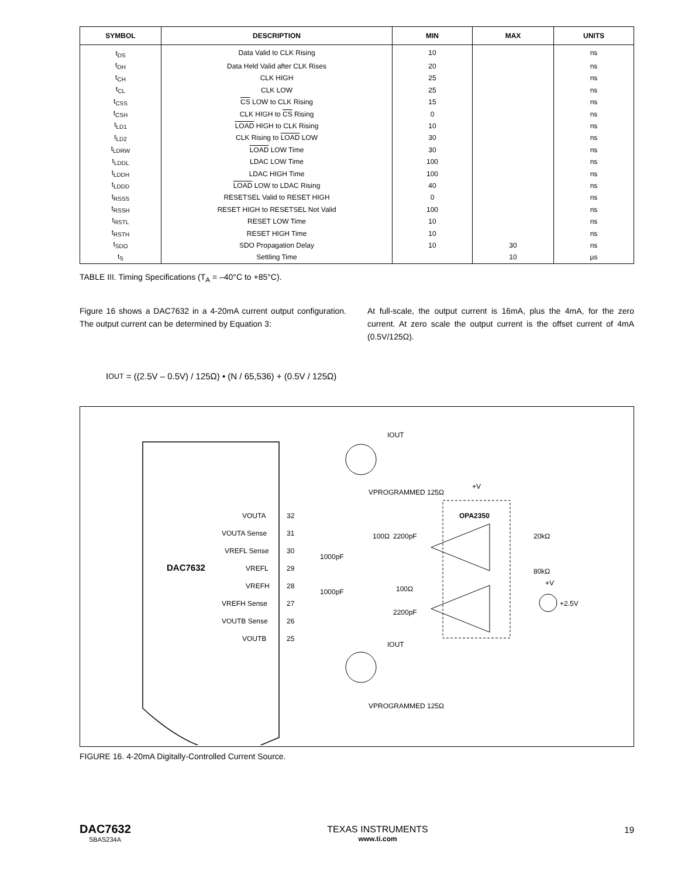| SYMBOL | DESCRIPTION | MIN | MAX | UNITS |
| --- | --- | --- | --- | --- |
| t<sub>DS</sub> | Data Valid to CLK Rising | 10 | | ns |
| t<sub>DH</sub> | Data Held Valid after CLK Rises | 20 | | ns |
| t<sub>CH</sub> | CLK HIGH | 25 | | ns |
| t<sub>CL</sub> | CLK LOW | 25 | | ns |
| t<sub>CSS</sub> | CS LOW to CLK Rising | 15 | | ns |
| t<sub>CSH</sub> | CLK HIGH to CS Rising | 0 | | ns |
| t<sub>LD1</sub> | LOAD HIGH to CLK Rising | 10 | | ns |
| t<sub>LD2</sub> | CLK Rising to LOAD LOW | 30 | | ns |
| t<sub>LDRW</sub> | LOAD LOW Time | 30 | | ns |
| t<sub>LDDL</sub> | LDAC LOW Time | 100 | | ns |
| t<sub>LDDH</sub> | LDAC HIGH Time | 100 | | ns |
| t<sub>LDDD</sub> | LOAD LOW to LDAC Rising | 40 | | ns |
| t<sub>RSSS</sub> | RESETSEL Valid to RESET HIGH | 0 | | ns |
| t<sub>RSSH</sub> | RESET HIGH to RESETSEL Not Valid | 100 | | ns |
| t<sub>RSTL</sub> | RESET LOW Time | 10 | | ns |
| t<sub>RSTH</sub> | RESET HIGH Time | 10 | | ns |
| t<sub>SDO</sub> | SDO Propagation Delay | 10 | 30 | ns |
| t<sub>S</sub> | Settling Time | | 10 | µs |
TABLE III. Timing Specifications (T<sub>A</sub> = –40°C to +85°C).
Figure 16 shows a DAC7632 in a 4-20mA current output configuration. The output current can be determined by Equation 3:
At full-scale, the output current is 16mA, plus the 4mA, for the zero current. At zero scale the output current is the offset current of 4mA (0.5V/125Ω).
I<sub>OUT</sub> = ((2.5V – 0.5V) / 125Ω) • (N / 65,536) + (0.5V / 125Ω)
DAC7632
VOUTA
32
VOUTA Sense
31
VREFL Sense
30
VREFL
29
VREFH
28
VREFH Sense
27
VOUTB Sense
26
VOUTB
25
IOUT
IOUT
VPROGRAMMED 125Ω
VPROGRAMMED 125Ω
OPA2350
2200pF
2200pF
1000pF
1000pF
100Ω
100Ω
20kΩ
80kΩ
+2.5V
+V
+V
FIGURE 16. 4-20mA Digitally-Controlled Current Source.
DAC7632
SBAS234A
TEXAS INSTRUMENTS
www.ti.com
19